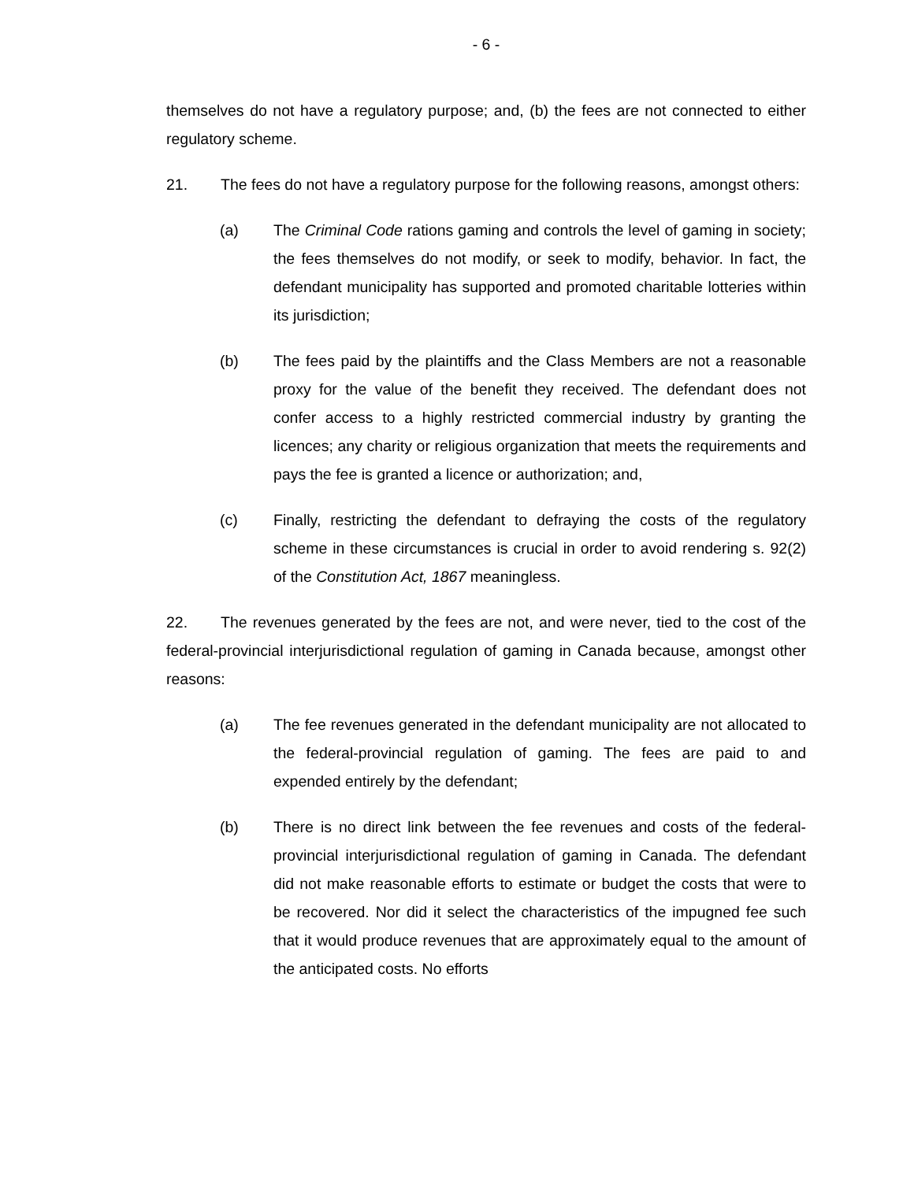- 6 -
themselves do not have a regulatory purpose; and, (b) the fees are not connected to either regulatory scheme.
21. The fees do not have a regulatory purpose for the following reasons, amongst others:
(a) The Criminal Code rations gaming and controls the level of gaming in society; the fees themselves do not modify, or seek to modify, behavior. In fact, the defendant municipality has supported and promoted charitable lotteries within its jurisdiction;
(b) The fees paid by the plaintiffs and the Class Members are not a reasonable proxy for the value of the benefit they received. The defendant does not confer access to a highly restricted commercial industry by granting the licences; any charity or religious organization that meets the requirements and pays the fee is granted a licence or authorization; and,
(c) Finally, restricting the defendant to defraying the costs of the regulatory scheme in these circumstances is crucial in order to avoid rendering s. 92(2) of the Constitution Act, 1867 meaningless.
22. The revenues generated by the fees are not, and were never, tied to the cost of the federal-provincial interjurisdictional regulation of gaming in Canada because, amongst other reasons:
(a) The fee revenues generated in the defendant municipality are not allocated to the federal-provincial regulation of gaming. The fees are paid to and expended entirely by the defendant;
(b) There is no direct link between the fee revenues and costs of the federal-provincial interjurisdictional regulation of gaming in Canada. The defendant did not make reasonable efforts to estimate or budget the costs that were to be recovered. Nor did it select the characteristics of the impugned fee such that it would produce revenues that are approximately equal to the amount of the anticipated costs. No efforts